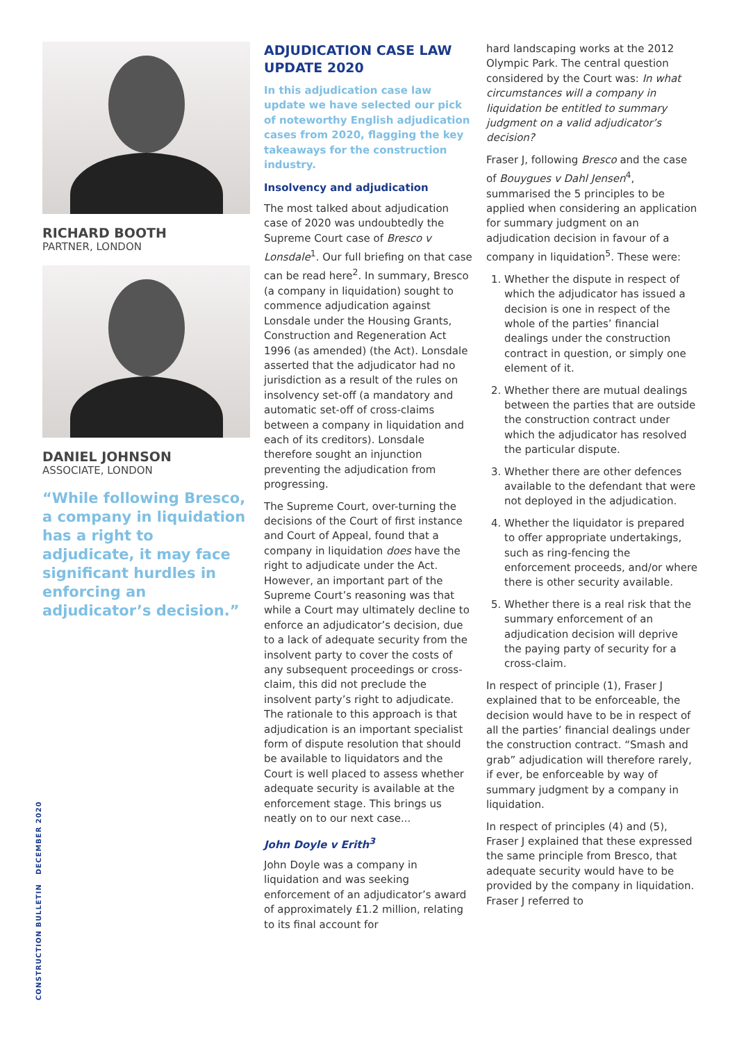RICHARD BOOTH
PARTNER, LONDON
DANIEL JOHNSON
ASSOCIATE, LONDON
“While following Bresco, a company in liquidation has a right to adjudicate, it may face significant hurdles in enforcing an adjudicator’s decision.”
ADJUDICATION CASE LAW UPDATE 2020
In this adjudication case law update we have selected our pick of noteworthy English adjudication cases from 2020, flagging the key takeaways for the construction industry.
Insolvency and adjudication
The most talked about adjudication case of 2020 was undoubtedly the Supreme Court case of Bresco v Lonsdale<sup>1</sup>. Our full briefing on that case can be read here<sup>2</sup>. In summary, Bresco (a company in liquidation) sought to commence adjudication against Lonsdale under the Housing Grants, Construction and Regeneration Act 1996 (as amended) (the Act). Lonsdale asserted that the adjudicator had no jurisdiction as a result of the rules on insolvency set-off (a mandatory and automatic set-off of cross-claims between a company in liquidation and each of its creditors). Lonsdale therefore sought an injunction preventing the adjudication from progressing.
The Supreme Court, over-turning the decisions of the Court of first instance and Court of Appeal, found that a company in liquidation does have the right to adjudicate under the Act. However, an important part of the Supreme Court’s reasoning was that while a Court may ultimately decline to enforce an adjudicator’s decision, due to a lack of adequate security from the insolvent party to cover the costs of any subsequent proceedings or cross-claim, this did not preclude the insolvent party’s right to adjudicate. The rationale to this approach is that adjudication is an important specialist form of dispute resolution that should be available to liquidators and the Court is well placed to assess whether adequate security is available at the enforcement stage. This brings us neatly on to our next case...
John Doyle v Erith<sup>3</sup>
John Doyle was a company in liquidation and was seeking enforcement of an adjudicator’s award of approximately £1.2 million, relating to its final account for
hard landscaping works at the 2012 Olympic Park. The central question considered by the Court was: In what circumstances will a company in liquidation be entitled to summary judgment on a valid adjudicator’s decision?
Fraser J, following Bresco and the case of Bouygues v Dahl Jensen<sup>4</sup>, summarised the 5 principles to be applied when considering an application for summary judgment on an adjudication decision in favour of a company in liquidation<sup>5</sup>. These were:
1. Whether the dispute in respect of which the adjudicator has issued a decision is one in respect of the whole of the parties’ financial dealings under the construction contract in question, or simply one element of it.
2. Whether there are mutual dealings between the parties that are outside the construction contract under which the adjudicator has resolved the particular dispute.
3. Whether there are other defences available to the defendant that were not deployed in the adjudication.
4. Whether the liquidator is prepared to offer appropriate undertakings, such as ring-fencing the enforcement proceeds, and/or where there is other security available.
5. Whether there is a real risk that the summary enforcement of an adjudication decision will deprive the paying party of security for a cross-claim.
In respect of principle (1), Fraser J explained that to be enforceable, the decision would have to be in respect of all the parties’ financial dealings under the construction contract. “Smash and grab” adjudication will therefore rarely, if ever, be enforceable by way of summary judgment by a company in liquidation.
In respect of principles (4) and (5), Fraser J explained that these expressed the same principle from Bresco, that adequate security would have to be provided by the company in liquidation. Fraser J referred to
CONSTRUCTION BULLETIN DECEMBER 2020